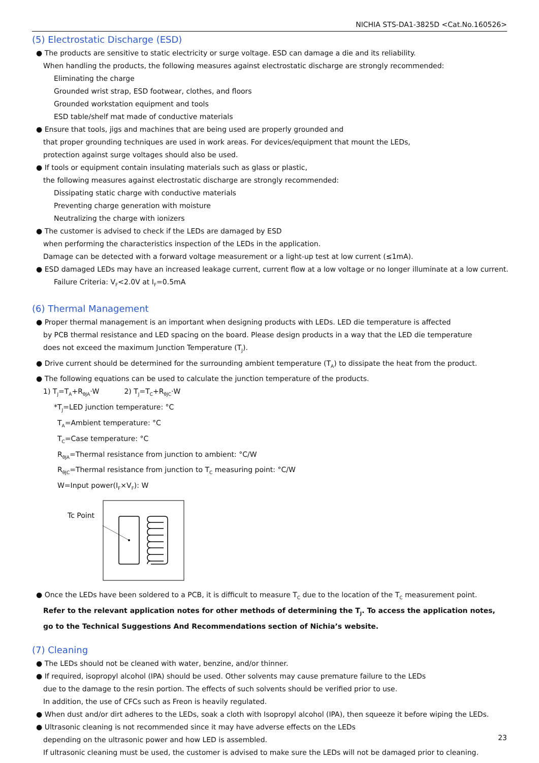NICHIA STS-DA1-3825D <Cat.No.160526>
(5) Electrostatic Discharge (ESD)
● The products are sensitive to static electricity or surge voltage. ESD can damage a die and its reliability.
When handling the products, the following measures against electrostatic discharge are strongly recommended:
Eliminating the charge
Grounded wrist strap, ESD footwear, clothes, and floors
Grounded workstation equipment and tools
ESD table/shelf mat made of conductive materials
● Ensure that tools, jigs and machines that are being used are properly grounded and
that proper grounding techniques are used in work areas. For devices/equipment that mount the LEDs,
protection against surge voltages should also be used.
● If tools or equipment contain insulating materials such as glass or plastic,
the following measures against electrostatic discharge are strongly recommended:
Dissipating static charge with conductive materials
Preventing charge generation with moisture
Neutralizing the charge with ionizers
● The customer is advised to check if the LEDs are damaged by ESD
when performing the characteristics inspection of the LEDs in the application.
Damage can be detected with a forward voltage measurement or a light-up test at low current (≤1mA).
● ESD damaged LEDs may have an increased leakage current, current flow at a low voltage or no longer illuminate at a low current.
Failure Criteria: V<sub>F</sub><2.0V at I<sub>F</sub>=0.5mA
(6) Thermal Management
● Proper thermal management is an important when designing products with LEDs. LED die temperature is affected
by PCB thermal resistance and LED spacing on the board. Please design products in a way that the LED die temperature
does not exceed the maximum Junction Temperature (T<sub>J</sub>).
● Drive current should be determined for the surrounding ambient temperature (T<sub>A</sub>) to dissipate the heat from the product.
● The following equations can be used to calculate the junction temperature of the products.
1) T<sub>J</sub>=T<sub>A</sub>+R<sub>θJA</sub>·W 2) T<sub>J</sub>=T<sub>C</sub>+R<sub>θJC</sub>·W
*T<sub>J</sub>=LED junction temperature: °C
T<sub>A</sub>=Ambient temperature: °C
T<sub>C</sub>=Case temperature: °C
R<sub>θJA</sub>=Thermal resistance from junction to ambient: °C/W
R<sub>θJC</sub>=Thermal resistance from junction to T<sub>C</sub> measuring point: °C/W
W=Input power(I<sub>F</sub>×V<sub>F</sub>): W
Tc Point
● Once the LEDs have been soldered to a PCB, it is difficult to measure T<sub>C</sub> due to the location of the T<sub>C</sub> measurement point.
Refer to the relevant application notes for other methods of determining the T<sub>J</sub>. To access the application notes,
go to the Technical Suggestions And Recommendations section of Nichia’s website.
(7) Cleaning
● The LEDs should not be cleaned with water, benzine, and/or thinner.
● If required, isopropyl alcohol (IPA) should be used. Other solvents may cause premature failure to the LEDs
due to the damage to the resin portion. The effects of such solvents should be verified prior to use.
In addition, the use of CFCs such as Freon is heavily regulated.
● When dust and/or dirt adheres to the LEDs, soak a cloth with Isopropyl alcohol (IPA), then squeeze it before wiping the LEDs.
● Ultrasonic cleaning is not recommended since it may have adverse effects on the LEDs
depending on the ultrasonic power and how LED is assembled.
If ultrasonic cleaning must be used, the customer is advised to make sure the LEDs will not be damaged prior to cleaning.
23